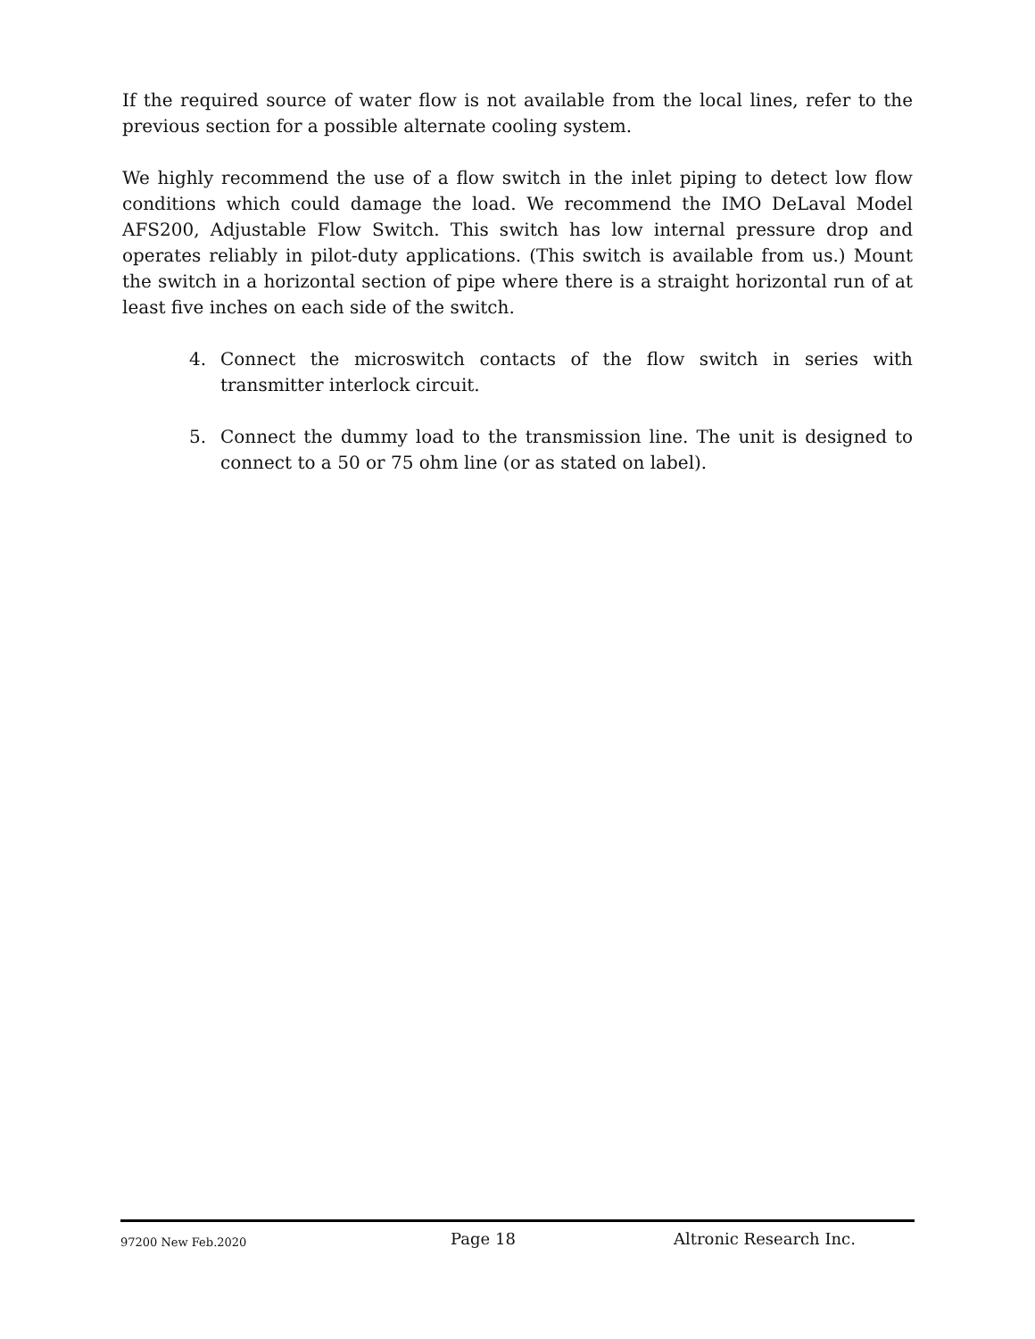If the required source of water flow is not available from the local lines, refer to the previous section for a possible alternate cooling system.
We highly recommend the use of a flow switch in the inlet piping to detect low flow conditions which could damage the load. We recommend the IMO DeLaval Model AFS200, Adjustable Flow Switch. This switch has low internal pressure drop and operates reliably in pilot-duty applications. (This switch is available from us.) Mount the switch in a horizontal section of pipe where there is a straight horizontal run of at least five inches on each side of the switch.
4. Connect the microswitch contacts of the flow switch in series with transmitter interlock circuit.
5. Connect the dummy load to the transmission line. The unit is designed to connect to a 50 or 75 ohm line (or as stated on label).
97200 New Feb.2020 Page 18 Altronic Research Inc.